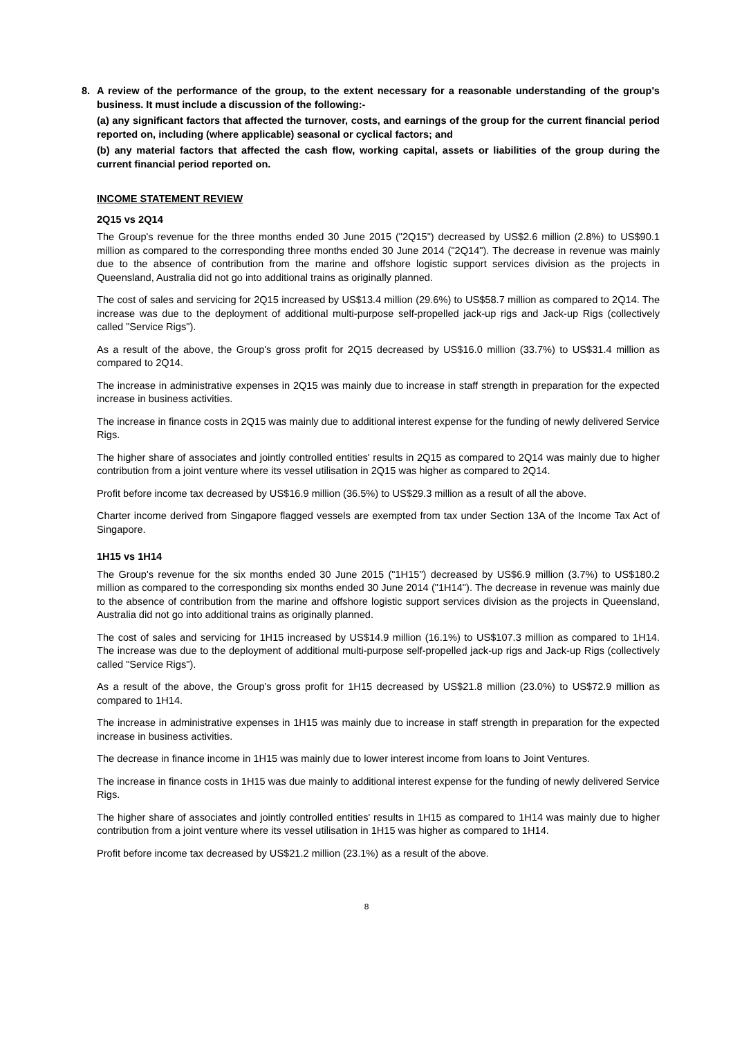8. A review of the performance of the group, to the extent necessary for a reasonable understanding of the group's business. It must include a discussion of the following:-
(a) any significant factors that affected the turnover, costs, and earnings of the group for the current financial period reported on, including (where applicable) seasonal or cyclical factors; and
(b) any material factors that affected the cash flow, working capital, assets or liabilities of the group during the current financial period reported on.
INCOME STATEMENT REVIEW
2Q15 vs 2Q14
The Group's revenue for the three months ended 30 June 2015 ("2Q15") decreased by US$2.6 million (2.8%) to US$90.1 million as compared to the corresponding three months ended 30 June 2014 ("2Q14"). The decrease in revenue was mainly due to the absence of contribution from the marine and offshore logistic support services division as the projects in Queensland, Australia did not go into additional trains as originally planned.
The cost of sales and servicing for 2Q15 increased by US$13.4 million (29.6%) to US$58.7 million as compared to 2Q14. The increase was due to the deployment of additional multi-purpose self-propelled jack-up rigs and Jack-up Rigs (collectively called "Service Rigs").
As a result of the above, the Group's gross profit for 2Q15 decreased by US$16.0 million (33.7%) to US$31.4 million as compared to 2Q14.
The increase in administrative expenses in 2Q15 was mainly due to increase in staff strength in preparation for the expected increase in business activities.
The increase in finance costs in 2Q15 was mainly due to additional interest expense for the funding of newly delivered Service Rigs.
The higher share of associates and jointly controlled entities' results in 2Q15 as compared to 2Q14 was mainly due to higher contribution from a joint venture where its vessel utilisation in 2Q15 was higher as compared to 2Q14.
Profit before income tax decreased by US$16.9 million (36.5%) to US$29.3 million as a result of all the above.
Charter income derived from Singapore flagged vessels are exempted from tax under Section 13A of the Income Tax Act of Singapore.
1H15 vs 1H14
The Group's revenue for the six months ended 30 June 2015 ("1H15") decreased by US$6.9 million (3.7%) to US$180.2 million as compared to the corresponding six months ended 30 June 2014 ("1H14"). The decrease in revenue was mainly due to the absence of contribution from the marine and offshore logistic support services division as the projects in Queensland, Australia did not go into additional trains as originally planned.
The cost of sales and servicing for 1H15 increased by US$14.9 million (16.1%) to US$107.3 million as compared to 1H14. The increase was due to the deployment of additional multi-purpose self-propelled jack-up rigs and Jack-up Rigs (collectively called "Service Rigs").
As a result of the above, the Group's gross profit for 1H15 decreased by US$21.8 million (23.0%) to US$72.9 million as compared to 1H14.
The increase in administrative expenses in 1H15 was mainly due to increase in staff strength in preparation for the expected increase in business activities.
The decrease in finance income in 1H15 was mainly due to lower interest income from loans to Joint Ventures.
The increase in finance costs in 1H15 was due mainly to additional interest expense for the funding of newly delivered Service Rigs.
The higher share of associates and jointly controlled entities' results in 1H15 as compared to 1H14 was mainly due to higher contribution from a joint venture where its vessel utilisation in 1H15 was higher as compared to 1H14.
Profit before income tax decreased by US$21.2 million (23.1%) as a result of the above.
8